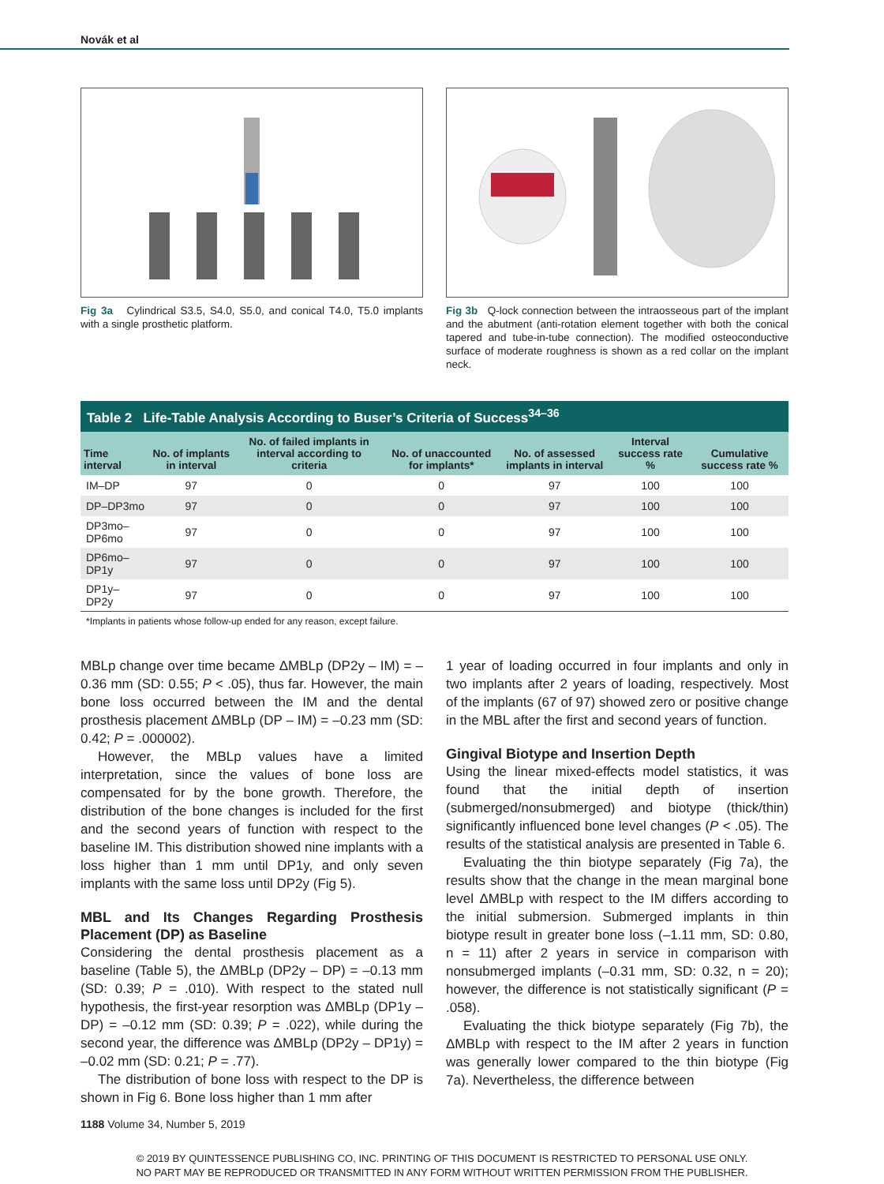Novák et al
Fig 3a Cylindrical S3.5, S4.0, S5.0, and conical T4.0, T5.0 implants with a single prosthetic platform.
Fig 3b Q-lock connection between the intraosseous part of the implant and the abutment (anti-rotation element together with both the conical tapered and tube-in-tube connection). The modified osteoconductive surface of moderate roughness is shown as a red collar on the implant neck.
Table 2 Life-Table Analysis According to Buser’s Criteria of Success<sup>34–36</sup>
| Time interval | No. of implants in interval | No. of failed implants in interval according to criteria | No. of unaccounted for implants* | No. of assessed implants in interval | Interval success rate % | Cumulative success rate % |
| --- | --- | --- | --- | --- | --- | --- |
| IM–DP | 97 | 0 | 0 | 97 | 100 | 100 |
| DP–DP3mo | 97 | 0 | 0 | 97 | 100 | 100 |
| DP3mo–DP6mo | 97 | 0 | 0 | 97 | 100 | 100 |
| DP6mo–DP1y | 97 | 0 | 0 | 97 | 100 | 100 |
| DP1y–DP2y | 97 | 0 | 0 | 97 | 100 | 100 |
*Implants in patients whose follow-up ended for any reason, except failure.
MBLp change over time became ΔMBLp (DP2y – IM) = –0.36 mm (SD: 0.55; P < .05), thus far. However, the main bone loss occurred between the IM and the dental prosthesis placement ΔMBLp (DP – IM) = –0.23 mm (SD: 0.42; P = .000002).
However, the MBLp values have a limited interpretation, since the values of bone loss are compensated for by the bone growth. Therefore, the distribution of the bone changes is included for the first and the second years of function with respect to the baseline IM. This distribution showed nine implants with a loss higher than 1 mm until DP1y, and only seven implants with the same loss until DP2y (Fig 5).
MBL and Its Changes Regarding Prosthesis Placement (DP) as Baseline
Considering the dental prosthesis placement as a baseline (Table 5), the ΔMBLp (DP2y – DP) = –0.13 mm (SD: 0.39; P = .010). With respect to the stated null hypothesis, the first-year resorption was ΔMBLp (DP1y – DP) = –0.12 mm (SD: 0.39; P = .022), while during the second year, the difference was ΔMBLp (DP2y – DP1y) = –0.02 mm (SD: 0.21; P = .77).
The distribution of bone loss with respect to the DP is shown in Fig 6. Bone loss higher than 1 mm after
1 year of loading occurred in four implants and only in two implants after 2 years of loading, respectively. Most of the implants (67 of 97) showed zero or positive change in the MBL after the first and second years of function.
Gingival Biotype and Insertion Depth
Using the linear mixed-effects model statistics, it was found that the initial depth of insertion (submerged/nonsubmerged) and biotype (thick/thin) significantly influenced bone level changes (P < .05). The results of the statistical analysis are presented in Table 6.
Evaluating the thin biotype separately (Fig 7a), the results show that the change in the mean marginal bone level ΔMBLp with respect to the IM differs according to the initial submersion. Submerged implants in thin biotype result in greater bone loss (–1.11 mm, SD: 0.80, n = 11) after 2 years in service in comparison with nonsubmerged implants (–0.31 mm, SD: 0.32, n = 20); however, the difference is not statistically significant (P = .058).
Evaluating the thick biotype separately (Fig 7b), the ΔMBLp with respect to the IM after 2 years in function was generally lower compared to the thin biotype (Fig 7a). Nevertheless, the difference between
1188 Volume 34, Number 5, 2019
© 2019 BY QUINTESSENCE PUBLISHING CO, INC. PRINTING OF THIS DOCUMENT IS RESTRICTED TO PERSONAL USE ONLY.
NO PART MAY BE REPRODUCED OR TRANSMITTED IN ANY FORM WITHOUT WRITTEN PERMISSION FROM THE PUBLISHER.